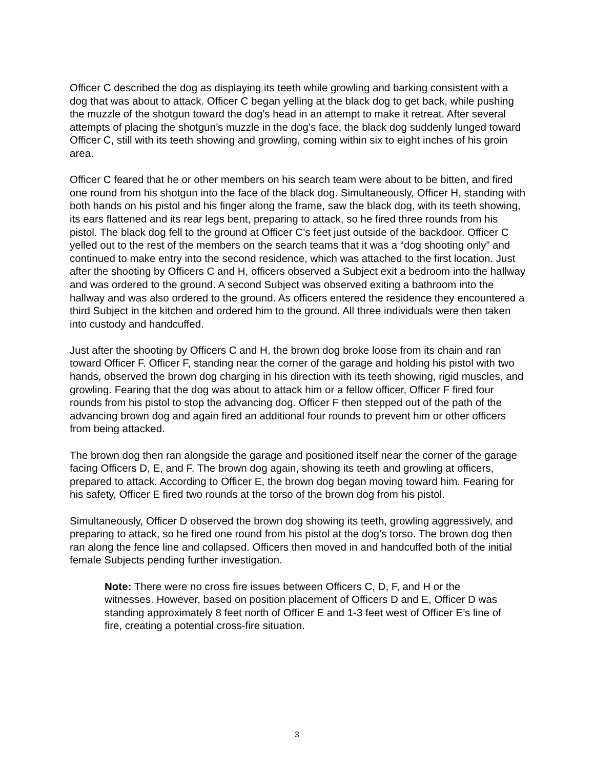Officer C described the dog as displaying its teeth while growling and barking consistent with a dog that was about to attack. Officer C began yelling at the black dog to get back, while pushing the muzzle of the shotgun toward the dog’s head in an attempt to make it retreat. After several attempts of placing the shotgun’s muzzle in the dog’s face, the black dog suddenly lunged toward Officer C, still with its teeth showing and growling, coming within six to eight inches of his groin area.
Officer C feared that he or other members on his search team were about to be bitten, and fired one round from his shotgun into the face of the black dog. Simultaneously, Officer H, standing with both hands on his pistol and his finger along the frame, saw the black dog, with its teeth showing, its ears flattened and its rear legs bent, preparing to attack, so he fired three rounds from his pistol. The black dog fell to the ground at Officer C’s feet just outside of the backdoor. Officer C yelled out to the rest of the members on the search teams that it was a “dog shooting only” and continued to make entry into the second residence, which was attached to the first location. Just after the shooting by Officers C and H, officers observed a Subject exit a bedroom into the hallway and was ordered to the ground. A second Subject was observed exiting a bathroom into the hallway and was also ordered to the ground. As officers entered the residence they encountered a third Subject in the kitchen and ordered him to the ground. All three individuals were then taken into custody and handcuffed.
Just after the shooting by Officers C and H, the brown dog broke loose from its chain and ran toward Officer F. Officer F, standing near the corner of the garage and holding his pistol with two hands, observed the brown dog charging in his direction with its teeth showing, rigid muscles, and growling. Fearing that the dog was about to attack him or a fellow officer, Officer F fired four rounds from his pistol to stop the advancing dog. Officer F then stepped out of the path of the advancing brown dog and again fired an additional four rounds to prevent him or other officers from being attacked.
The brown dog then ran alongside the garage and positioned itself near the corner of the garage facing Officers D, E, and F. The brown dog again, showing its teeth and growling at officers, prepared to attack. According to Officer E, the brown dog began moving toward him. Fearing for his safety, Officer E fired two rounds at the torso of the brown dog from his pistol.
Simultaneously, Officer D observed the brown dog showing its teeth, growling aggressively, and preparing to attack, so he fired one round from his pistol at the dog’s torso. The brown dog then ran along the fence line and collapsed. Officers then moved in and handcuffed both of the initial female Subjects pending further investigation.
Note: There were no cross fire issues between Officers C, D, F, and H or the witnesses. However, based on position placement of Officers D and E, Officer D was standing approximately 8 feet north of Officer E and 1-3 feet west of Officer E’s line of fire, creating a potential cross-fire situation.
3